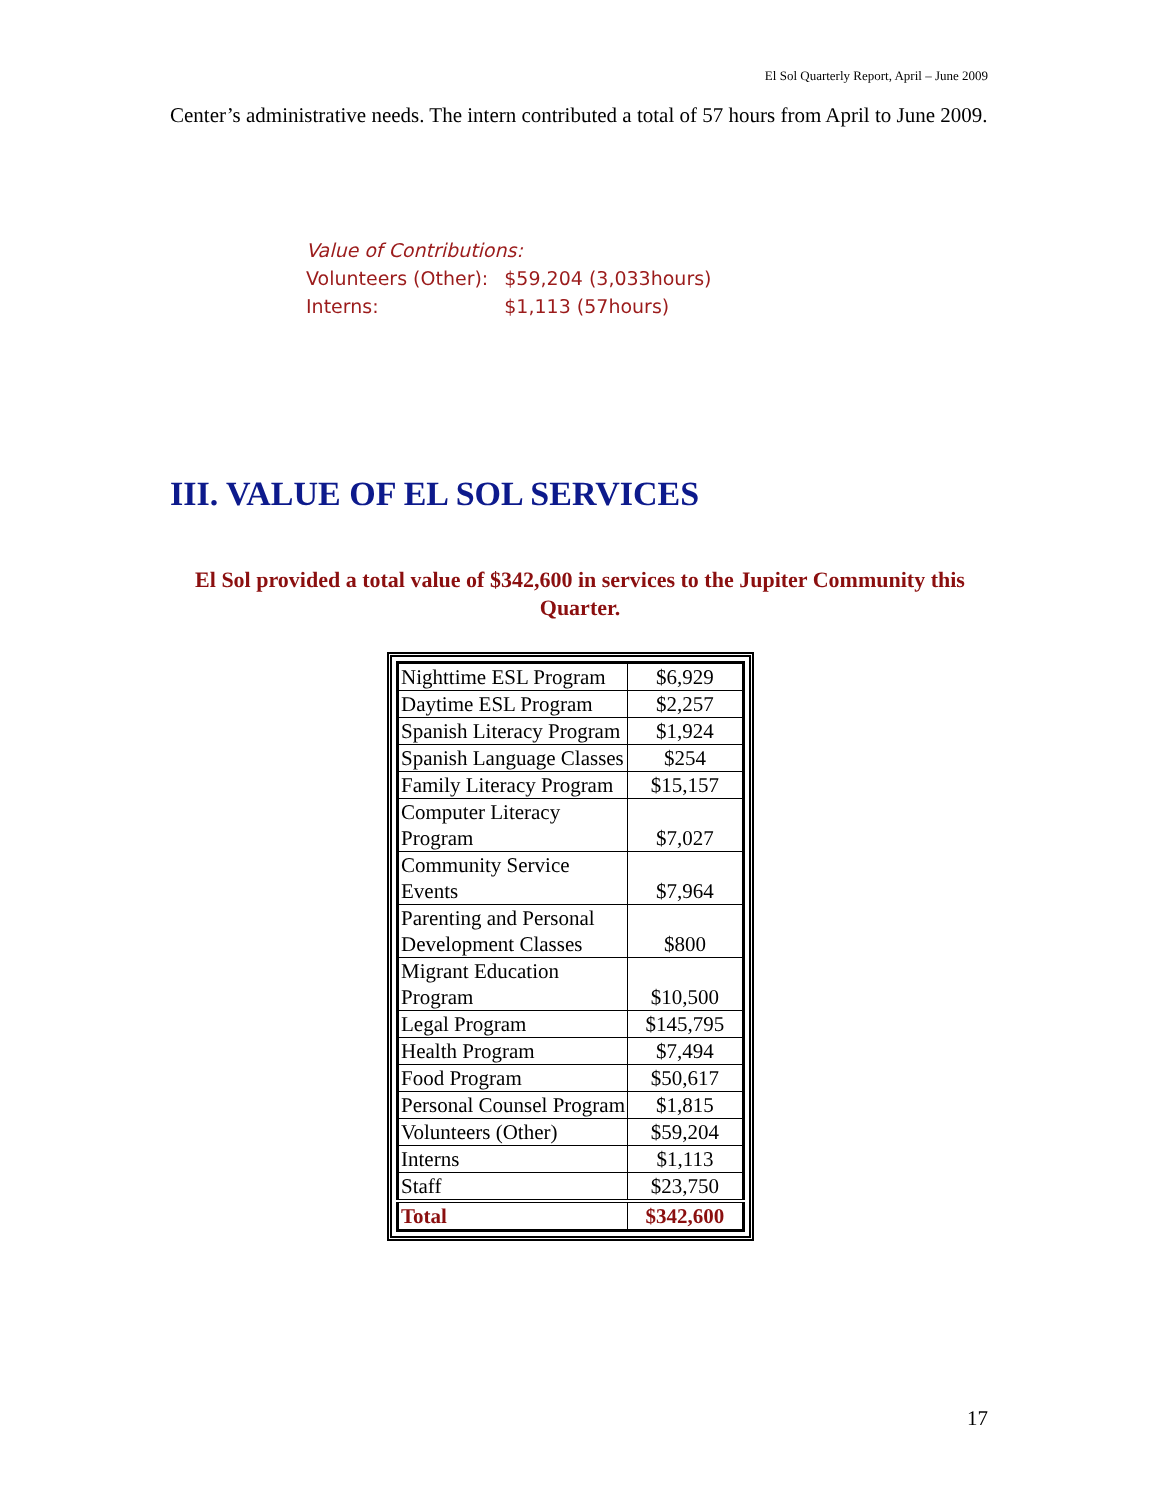El Sol Quarterly Report, April – June 2009
Center’s administrative needs. The intern contributed a total of 57 hours from April to June 2009.
Value of Contributions:
| Volunteers (Other): | $59,204 (3,033hours) |
| Interns: | $1,113 (57hours) |
III. VALUE OF EL SOL SERVICES
El Sol provided a total value of $342,600 in services to the Jupiter Community this Quarter.
| Nighttime ESL Program | $6,929 |
| Daytime ESL Program | $2,257 |
| Spanish Literacy Program | $1,924 |
| Spanish Language Classes | $254 |
| Family Literacy Program | $15,157 |
| Computer Literacy Program | $7,027 |
| Community Service Events | $7,964 |
| Parenting and Personal Development Classes | $800 |
| Migrant Education Program | $10,500 |
| Legal Program | $145,795 |
| Health Program | $7,494 |
| Food Program | $50,617 |
| Personal Counsel Program | $1,815 |
| Volunteers (Other) | $59,204 |
| Interns | $1,113 |
| Staff | $23,750 |
| Total | $342,600 |
17